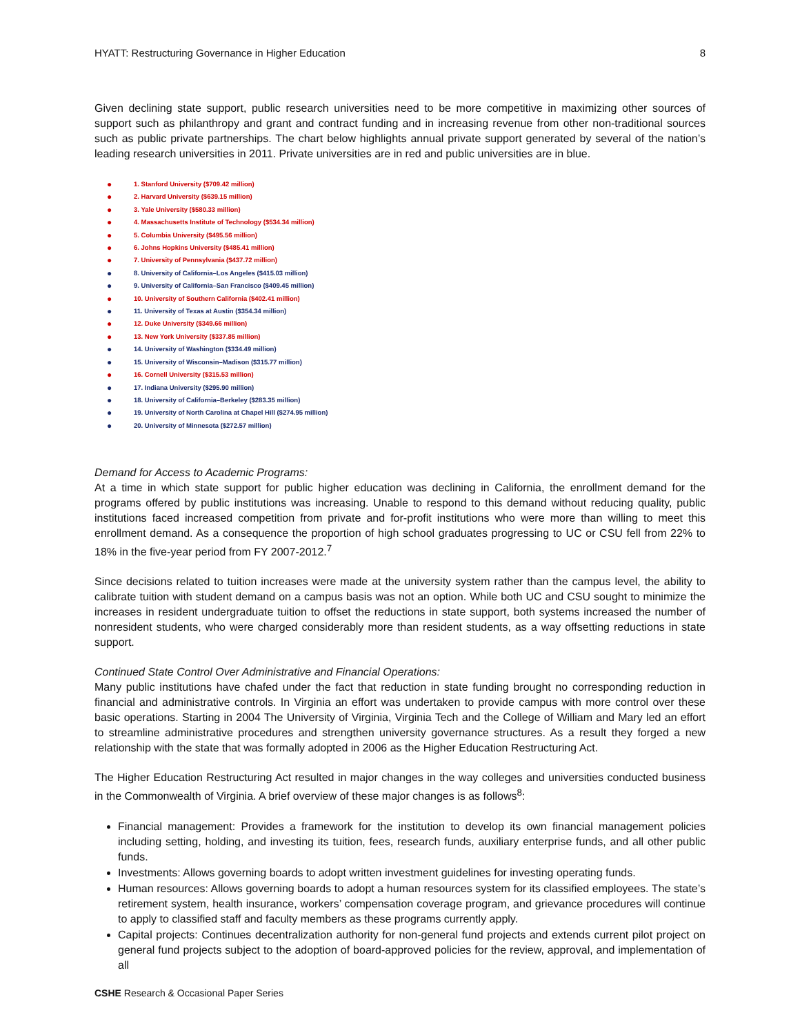HYATT: Restructuring Governance in Higher Education 8
Given declining state support, public research universities need to be more competitive in maximizing other sources of support such as philanthropy and grant and contract funding and in increasing revenue from other non-traditional sources such as public private partnerships. The chart below highlights annual private support generated by several of the nation’s leading research universities in 2011. Private universities are in red and public universities are in blue.
● 1. Stanford University ($709.42 million)
● 2. Harvard University ($639.15 million)
● 3. Yale University ($580.33 million)
● 4. Massachusetts Institute of Technology ($534.34 million)
● 5. Columbia University ($495.56 million)
● 6. Johns Hopkins University ($485.41 million)
● 7. University of Pennsylvania ($437.72 million)
● 8. University of California–Los Angeles ($415.03 million)
● 9. University of California–San Francisco ($409.45 million)
● 10. University of Southern California ($402.41 million)
● 11. University of Texas at Austin ($354.34 million)
● 12. Duke University ($349.66 million)
● 13. New York University ($337.85 million)
● 14. University of Washington ($334.49 million)
● 15. University of Wisconsin–Madison ($315.77 million)
● 16. Cornell University ($315.53 million)
● 17. Indiana University ($295.90 million)
● 18. University of California–Berkeley ($283.35 million)
● 19. University of North Carolina at Chapel Hill ($274.95 million)
● 20. University of Minnesota ($272.57 million)
Demand for Access to Academic Programs:
At a time in which state support for public higher education was declining in California, the enrollment demand for the programs offered by public institutions was increasing. Unable to respond to this demand without reducing quality, public institutions faced increased competition from private and for-profit institutions who were more than willing to meet this enrollment demand. As a consequence the proportion of high school graduates progressing to UC or CSU fell from 22% to 18% in the five-year period from FY 2007-2012.<sup>7</sup>
Since decisions related to tuition increases were made at the university system rather than the campus level, the ability to calibrate tuition with student demand on a campus basis was not an option. While both UC and CSU sought to minimize the increases in resident undergraduate tuition to offset the reductions in state support, both systems increased the number of nonresident students, who were charged considerably more than resident students, as a way offsetting reductions in state support.
Continued State Control Over Administrative and Financial Operations:
Many public institutions have chafed under the fact that reduction in state funding brought no corresponding reduction in financial and administrative controls. In Virginia an effort was undertaken to provide campus with more control over these basic operations. Starting in 2004 The University of Virginia, Virginia Tech and the College of William and Mary led an effort to streamline administrative procedures and strengthen university governance structures. As a result they forged a new relationship with the state that was formally adopted in 2006 as the Higher Education Restructuring Act.
The Higher Education Restructuring Act resulted in major changes in the way colleges and universities conducted business in the Commonwealth of Virginia. A brief overview of these major changes is as follows<sup>8</sup>:
Financial management: Provides a framework for the institution to develop its own financial management policies including setting, holding, and investing its tuition, fees, research funds, auxiliary enterprise funds, and all other public funds.
Investments: Allows governing boards to adopt written investment guidelines for investing operating funds.
Human resources: Allows governing boards to adopt a human resources system for its classified employees. The state’s retirement system, health insurance, workers’ compensation coverage program, and grievance procedures will continue to apply to classified staff and faculty members as these programs currently apply.
Capital projects: Continues decentralization authority for non-general fund projects and extends current pilot project on general fund projects subject to the adoption of board-approved policies for the review, approval, and implementation of all
CSHE Research & Occasional Paper Series